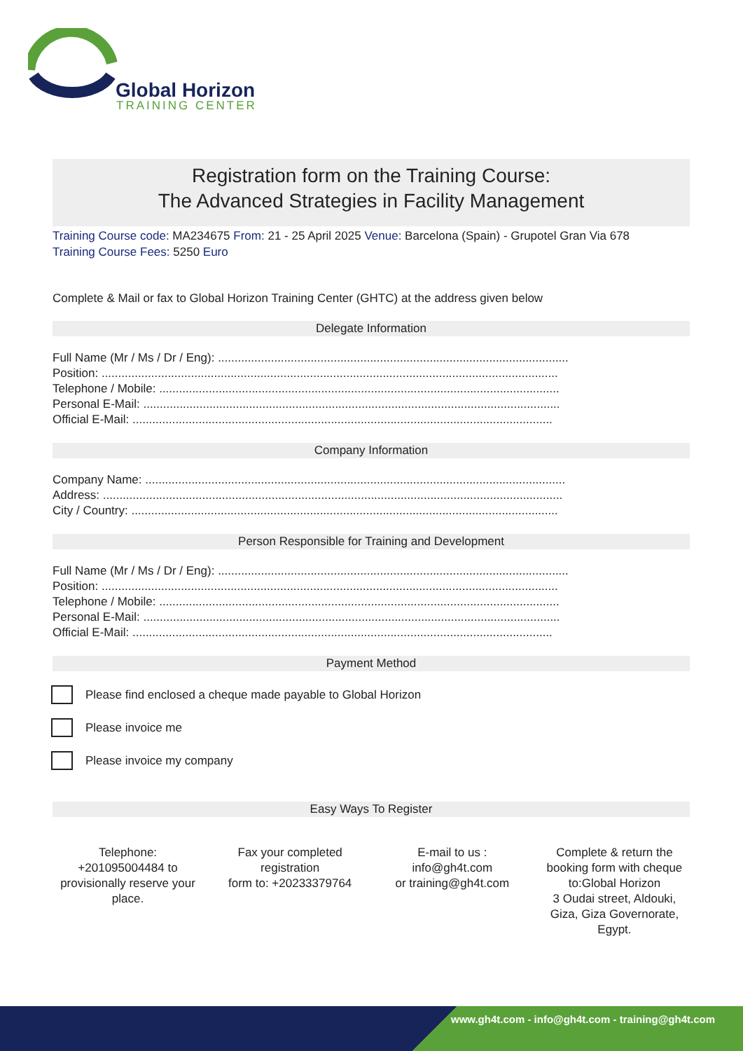Global Horizon
TRAINING CENTER
Registration form on the Training Course:
The Advanced Strategies in Facility Management
Training Course code: MA234675 From: 21 - 25 April 2025 Venue: Barcelona (Spain) - Grupotel Gran Via 678
Training Course Fees: 5250 Euro
Complete & Mail or fax to Global Horizon Training Center (GHTC) at the address given below
Delegate Information
Full Name (Mr / Ms / Dr / Eng): ..........................................................................................................
Position: ..........................................................................................................................................
Telephone / Mobile: .........................................................................................................................
Personal E-Mail: ..............................................................................................................................
Official E-Mail: ...............................................................................................................................
Company Information
Company Name: ...............................................................................................................................
Address: ...........................................................................................................................................
City / Country: .................................................................................................................................
Person Responsible for Training and Development
Full Name (Mr / Ms / Dr / Eng): ..........................................................................................................
Position: ..........................................................................................................................................
Telephone / Mobile: .........................................................................................................................
Personal E-Mail: ..............................................................................................................................
Official E-Mail: ...............................................................................................................................
Payment Method
Please find enclosed a cheque made payable to Global Horizon
Please invoice me
Please invoice my company
Easy Ways To Register
Telephone:
+201095004484 to provisionally reserve your place.
Fax your completed registration
form to: +20233379764
E-mail to us :
info@gh4t.com
or training@gh4t.com
Complete & return the booking form with cheque to:Global Horizon
3 Oudai street, Aldouki, Giza, Giza Governorate, Egypt.
www.gh4t.com - info@gh4t.com - training@gh4t.com